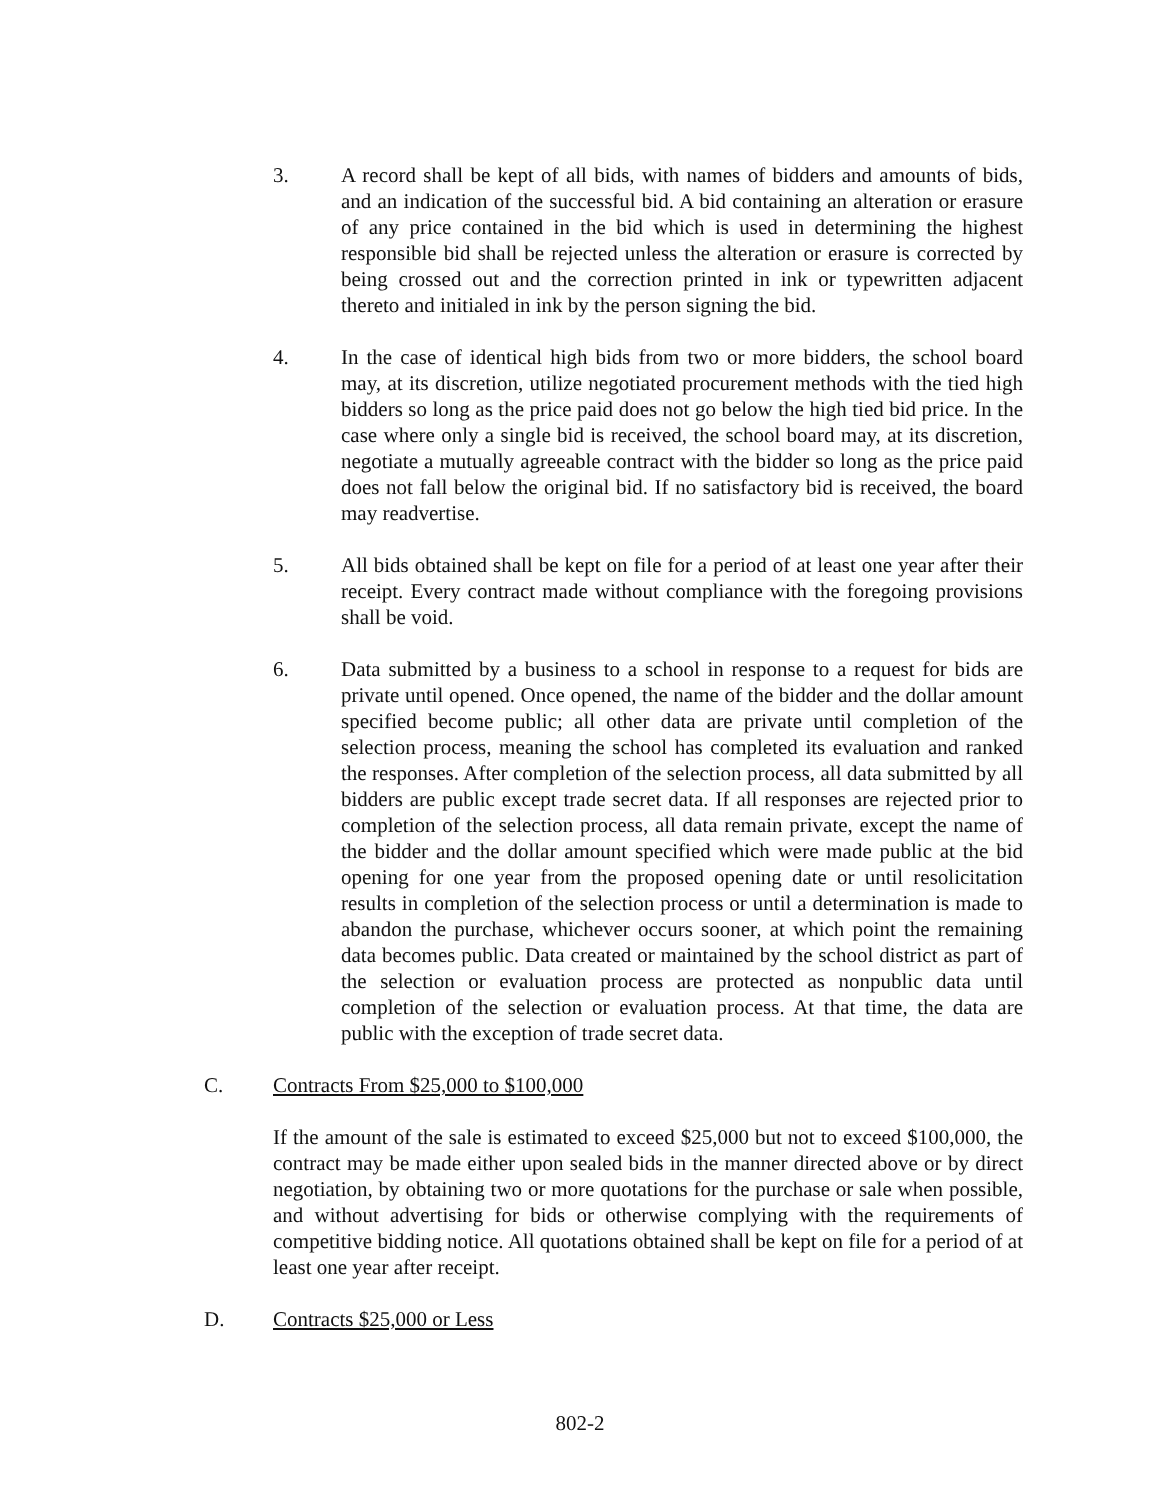3. A record shall be kept of all bids, with names of bidders and amounts of bids, and an indication of the successful bid. A bid containing an alteration or erasure of any price contained in the bid which is used in determining the highest responsible bid shall be rejected unless the alteration or erasure is corrected by being crossed out and the correction printed in ink or typewritten adjacent thereto and initialed in ink by the person signing the bid.
4. In the case of identical high bids from two or more bidders, the school board may, at its discretion, utilize negotiated procurement methods with the tied high bidders so long as the price paid does not go below the high tied bid price. In the case where only a single bid is received, the school board may, at its discretion, negotiate a mutually agreeable contract with the bidder so long as the price paid does not fall below the original bid. If no satisfactory bid is received, the board may readvertise.
5. All bids obtained shall be kept on file for a period of at least one year after their receipt. Every contract made without compliance with the foregoing provisions shall be void.
6. Data submitted by a business to a school in response to a request for bids are private until opened. Once opened, the name of the bidder and the dollar amount specified become public; all other data are private until completion of the selection process, meaning the school has completed its evaluation and ranked the responses. After completion of the selection process, all data submitted by all bidders are public except trade secret data. If all responses are rejected prior to completion of the selection process, all data remain private, except the name of the bidder and the dollar amount specified which were made public at the bid opening for one year from the proposed opening date or until resolicitation results in completion of the selection process or until a determination is made to abandon the purchase, whichever occurs sooner, at which point the remaining data becomes public. Data created or maintained by the school district as part of the selection or evaluation process are protected as nonpublic data until completion of the selection or evaluation process. At that time, the data are public with the exception of trade secret data.
C. Contracts From $25,000 to $100,000
If the amount of the sale is estimated to exceed $25,000 but not to exceed $100,000, the contract may be made either upon sealed bids in the manner directed above or by direct negotiation, by obtaining two or more quotations for the purchase or sale when possible, and without advertising for bids or otherwise complying with the requirements of competitive bidding notice. All quotations obtained shall be kept on file for a period of at least one year after receipt.
D. Contracts $25,000 or Less
802-2